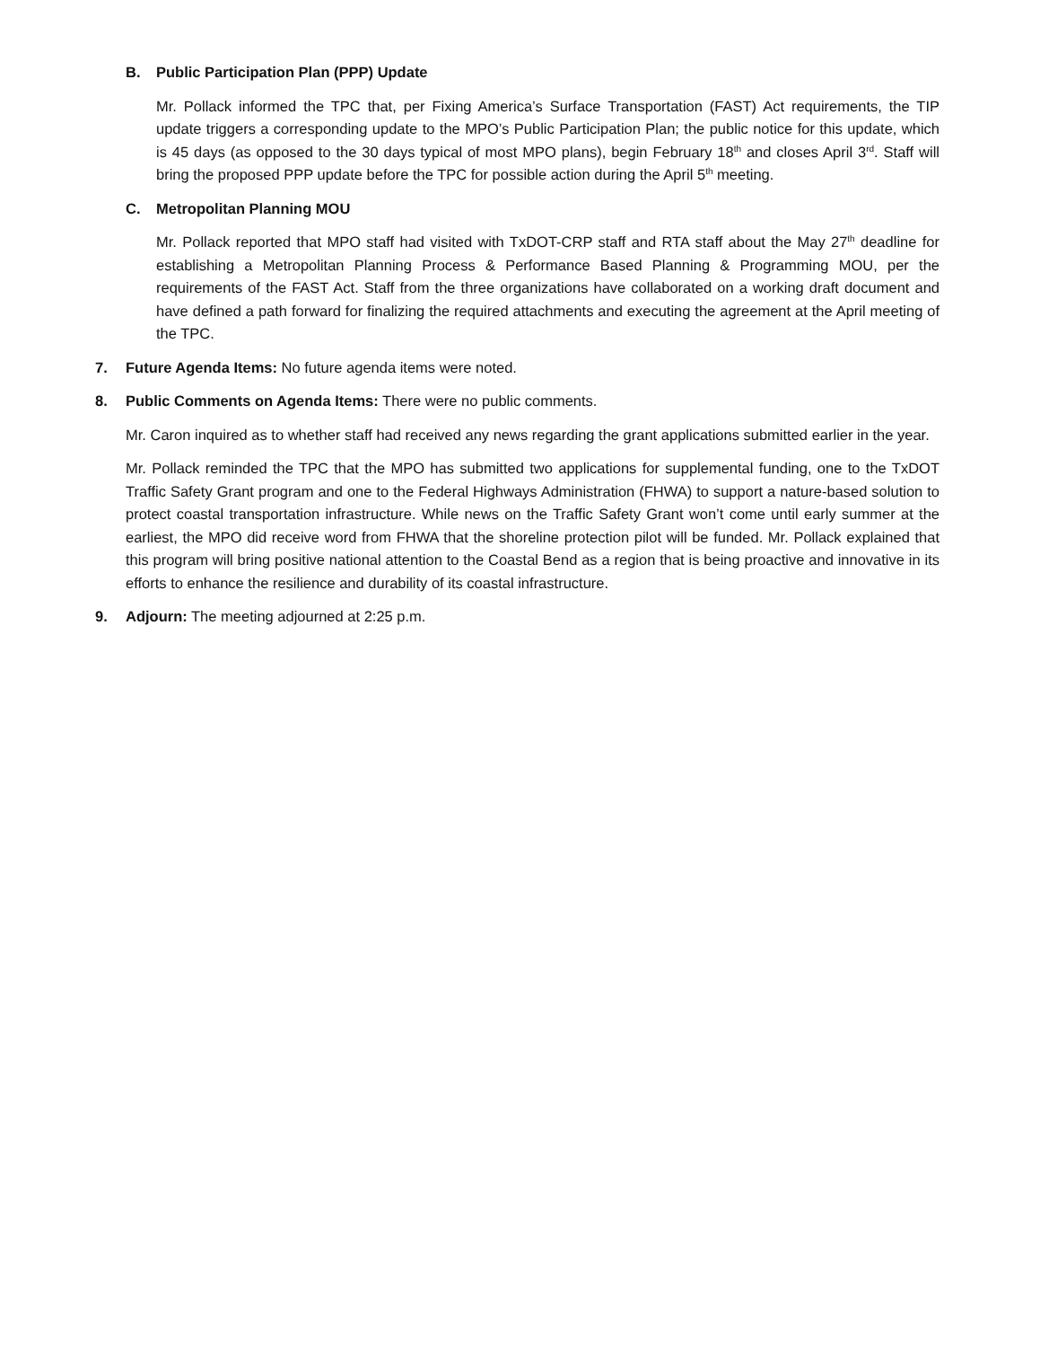B. Public Participation Plan (PPP) Update
Mr. Pollack informed the TPC that, per Fixing America’s Surface Transportation (FAST) Act requirements, the TIP update triggers a corresponding update to the MPO’s Public Participation Plan; the public notice for this update, which is 45 days (as opposed to the 30 days typical of most MPO plans), begin February 18<sup>th</sup> and closes April 3<sup>rd</sup>. Staff will bring the proposed PPP update before the TPC for possible action during the April 5<sup>th</sup> meeting.
C. Metropolitan Planning MOU
Mr. Pollack reported that MPO staff had visited with TxDOT-CRP staff and RTA staff about the May 27<sup>th</sup> deadline for establishing a Metropolitan Planning Process & Performance Based Planning & Programming MOU, per the requirements of the FAST Act. Staff from the three organizations have collaborated on a working draft document and have defined a path forward for finalizing the required attachments and executing the agreement at the April meeting of the TPC.
7. Future Agenda Items: No future agenda items were noted.
8. Public Comments on Agenda Items: There were no public comments.
Mr. Caron inquired as to whether staff had received any news regarding the grant applications submitted earlier in the year.
Mr. Pollack reminded the TPC that the MPO has submitted two applications for supplemental funding, one to the TxDOT Traffic Safety Grant program and one to the Federal Highways Administration (FHWA) to support a nature-based solution to protect coastal transportation infrastructure. While news on the Traffic Safety Grant won’t come until early summer at the earliest, the MPO did receive word from FHWA that the shoreline protection pilot will be funded. Mr. Pollack explained that this program will bring positive national attention to the Coastal Bend as a region that is being proactive and innovative in its efforts to enhance the resilience and durability of its coastal infrastructure.
9. Adjourn: The meeting adjourned at 2:25 p.m.